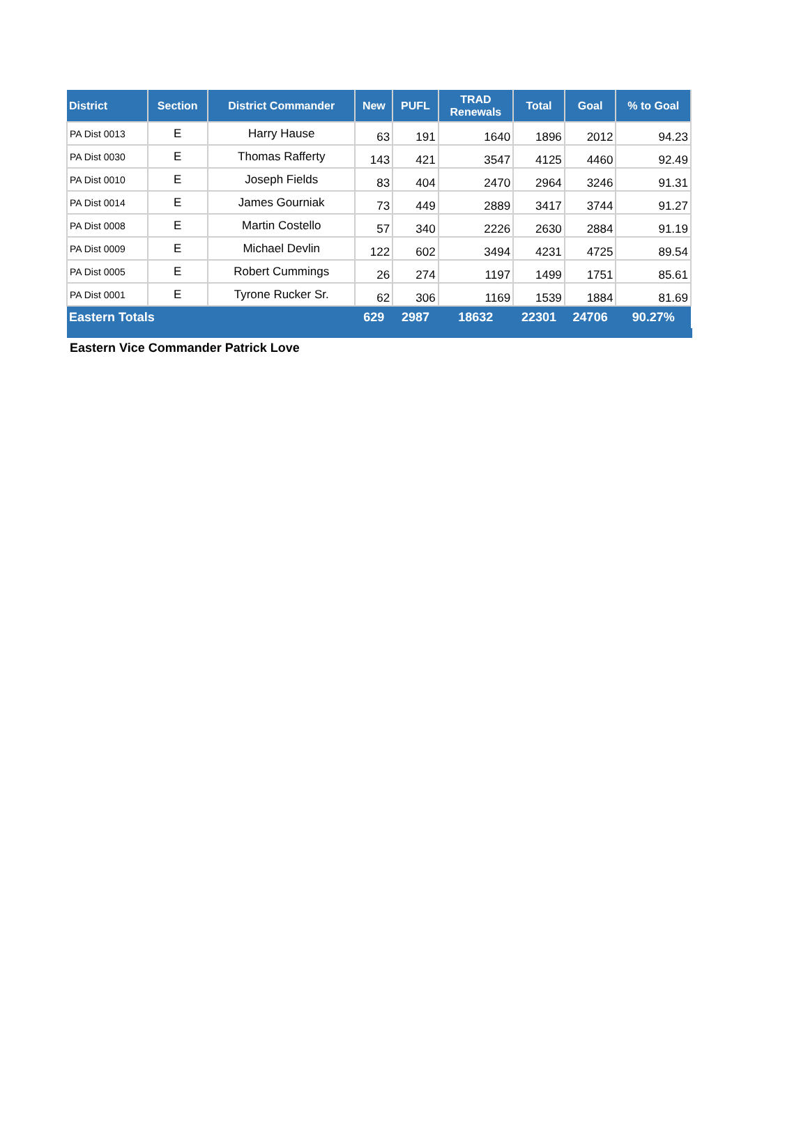| District | Section | District Commander | New | PUFL | TRAD Renewals | Total | Goal | % to Goal |
| --- | --- | --- | --- | --- | --- | --- | --- | --- |
| PA Dist 0013 | E | Harry Hause | 63 | 191 | 1640 | 1896 | 2012 | 94.23 |
| PA Dist 0030 | E | Thomas Rafferty | 143 | 421 | 3547 | 4125 | 4460 | 92.49 |
| PA Dist 0010 | E | Joseph Fields | 83 | 404 | 2470 | 2964 | 3246 | 91.31 |
| PA Dist 0014 | E | James Gourniak | 73 | 449 | 2889 | 3417 | 3744 | 91.27 |
| PA Dist 0008 | E | Martin Costello | 57 | 340 | 2226 | 2630 | 2884 | 91.19 |
| PA Dist 0009 | E | Michael Devlin | 122 | 602 | 3494 | 4231 | 4725 | 89.54 |
| PA Dist 0005 | E | Robert Cummings | 26 | 274 | 1197 | 1499 | 1751 | 85.61 |
| PA Dist 0001 | E | Tyrone Rucker Sr. | 62 | 306 | 1169 | 1539 | 1884 | 81.69 |
| Eastern Totals | | | 629 | 2987 | 18632 | 22301 | 24706 | 90.27% |
Eastern Vice Commander Patrick Love